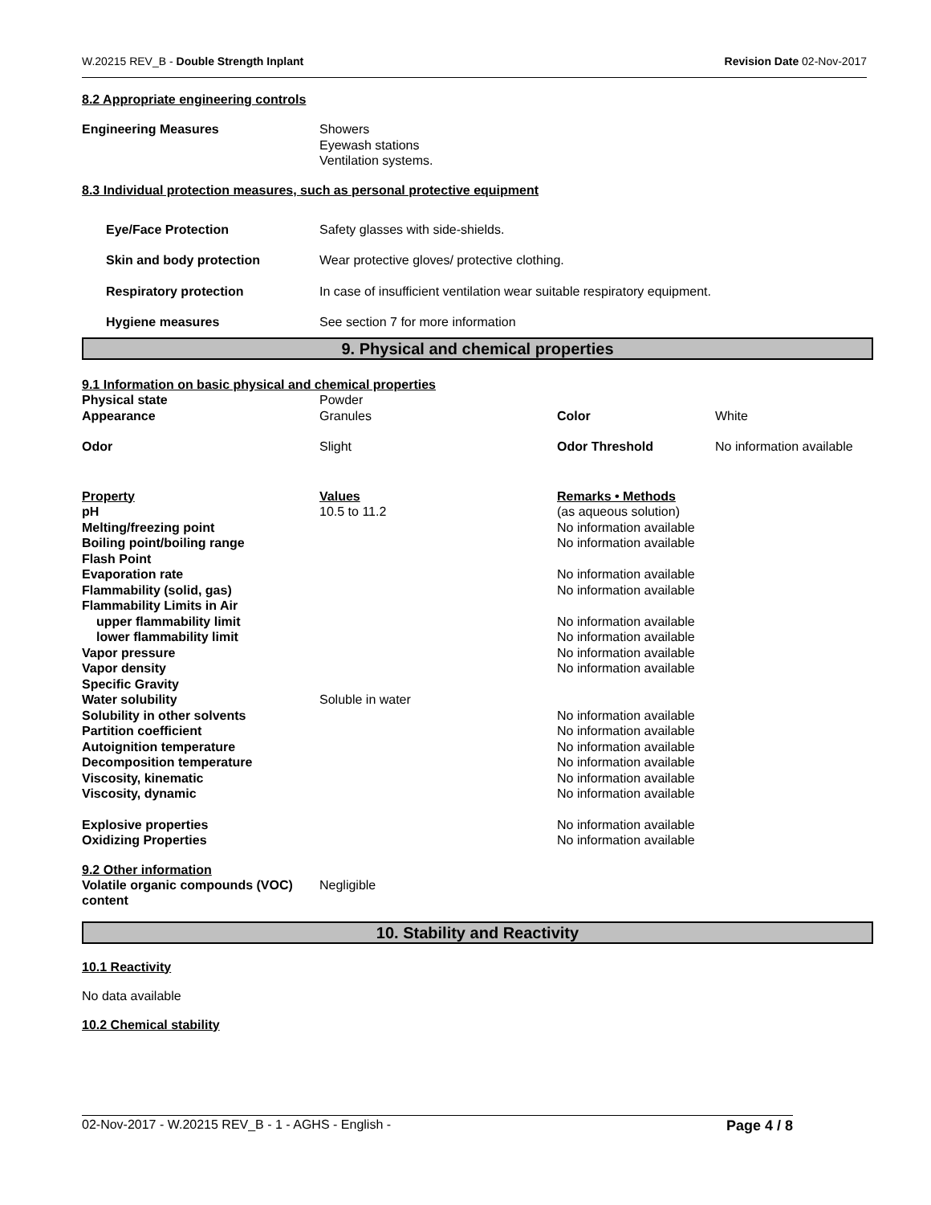W.20215 REV_B - Double Strength Inplant Revision Date 02-Nov-2017
8.2 Appropriate engineering controls
| Engineering Measures | Showers Eyewash stations Ventilation systems. |
8.3 Individual protection measures, such as personal protective equipment
| Eye/Face Protection | Safety glasses with side-shields. |
| Skin and body protection | Wear protective gloves/ protective clothing. |
| Respiratory protection | In case of insufficient ventilation wear suitable respiratory equipment. |
| Hygiene measures | See section 7 for more information |
9. Physical and chemical properties
9.1 Information on basic physical and chemical properties
| Physical state | Powder | | |
| Appearance | Granules | Color | White |
| Odor | Slight | Odor Threshold | No information available |
| Property | Values | Remarks • Methods |
| pH | 10.5 to 11.2 | (as aqueous solution) |
| Melting/freezing point | | No information available |
| Boiling point/boiling range | | No information available |
| Flash Point | | |
| Evaporation rate | | No information available |
| Flammability (solid, gas) | | No information available |
| Flammability Limits in Air | | |
| upper flammability limit | | No information available |
| lower flammability limit | | No information available |
| Vapor pressure | | No information available |
| Vapor density | | No information available |
| Specific Gravity | | |
| Water solubility | Soluble in water | |
| Solubility in other solvents | | No information available |
| Partition coefficient | | No information available |
| Autoignition temperature | | No information available |
| Decomposition temperature | | No information available |
| Viscosity, kinematic | | No information available |
| Viscosity, dynamic | | No information available |
| Explosive properties | | No information available |
| Oxidizing Properties | | No information available |
9.2 Other information
| Volatile organic compounds (VOC) content | Negligible |
10. Stability and Reactivity
10.1 Reactivity
No data available
10.2 Chemical stability
02-Nov-2017 - W.20215 REV_B - 1 - AGHS - English - Page 4 / 8